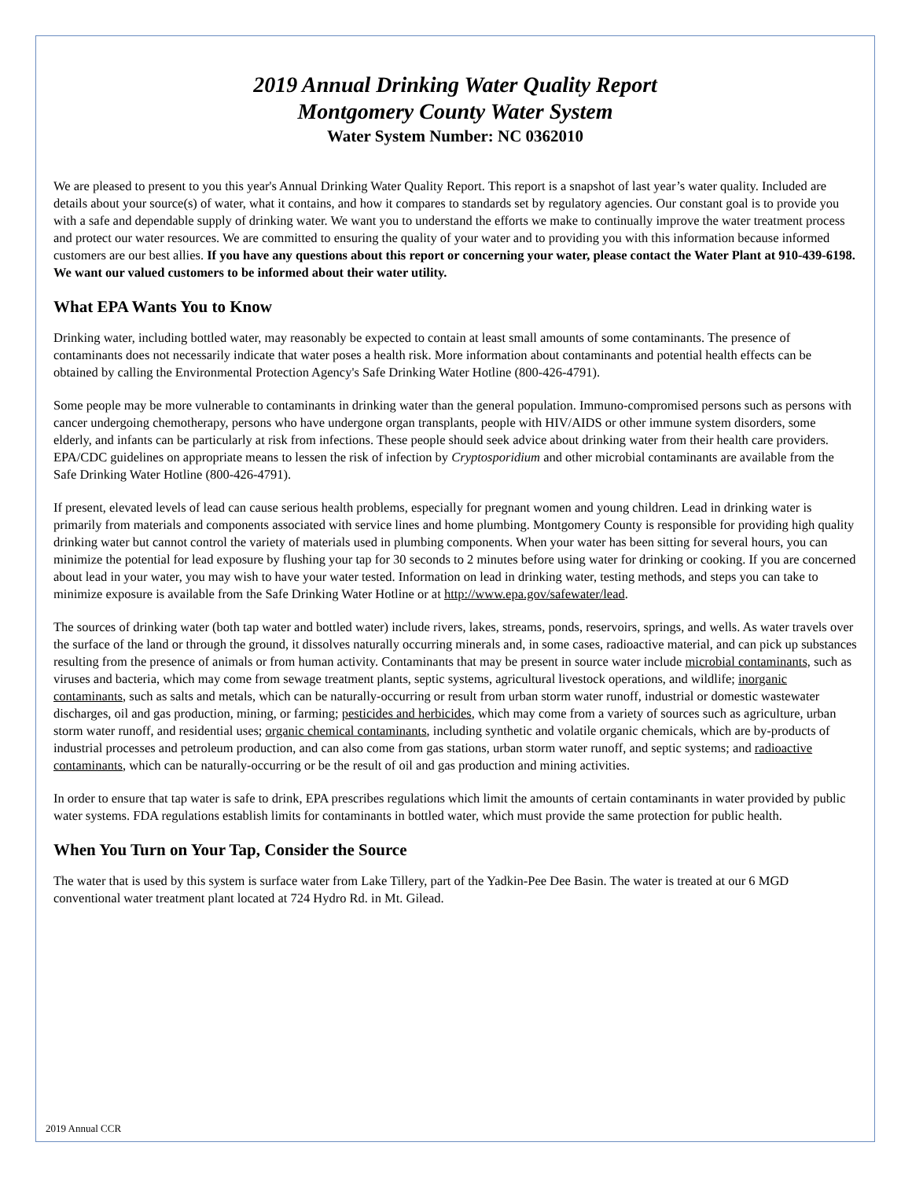2019 Annual Drinking Water Quality Report
Montgomery County Water System
Water System Number: NC 0362010
We are pleased to present to you this year's Annual Drinking Water Quality Report. This report is a snapshot of last year’s water quality. Included are details about your source(s) of water, what it contains, and how it compares to standards set by regulatory agencies. Our constant goal is to provide you with a safe and dependable supply of drinking water. We want you to understand the efforts we make to continually improve the water treatment process and protect our water resources. We are committed to ensuring the quality of your water and to providing you with this information because informed customers are our best allies. If you have any questions about this report or concerning your water, please contact the Water Plant at 910-439-6198. We want our valued customers to be informed about their water utility.
What EPA Wants You to Know
Drinking water, including bottled water, may reasonably be expected to contain at least small amounts of some contaminants. The presence of contaminants does not necessarily indicate that water poses a health risk. More information about contaminants and potential health effects can be obtained by calling the Environmental Protection Agency's Safe Drinking Water Hotline (800-426-4791).
Some people may be more vulnerable to contaminants in drinking water than the general population. Immuno-compromised persons such as persons with cancer undergoing chemotherapy, persons who have undergone organ transplants, people with HIV/AIDS or other immune system disorders, some elderly, and infants can be particularly at risk from infections. These people should seek advice about drinking water from their health care providers. EPA/CDC guidelines on appropriate means to lessen the risk of infection by Cryptosporidium and other microbial contaminants are available from the Safe Drinking Water Hotline (800-426-4791).
If present, elevated levels of lead can cause serious health problems, especially for pregnant women and young children. Lead in drinking water is primarily from materials and components associated with service lines and home plumbing. Montgomery County is responsible for providing high quality drinking water but cannot control the variety of materials used in plumbing components. When your water has been sitting for several hours, you can minimize the potential for lead exposure by flushing your tap for 30 seconds to 2 minutes before using water for drinking or cooking. If you are concerned about lead in your water, you may wish to have your water tested. Information on lead in drinking water, testing methods, and steps you can take to minimize exposure is available from the Safe Drinking Water Hotline or at http://www.epa.gov/safewater/lead.
The sources of drinking water (both tap water and bottled water) include rivers, lakes, streams, ponds, reservoirs, springs, and wells. As water travels over the surface of the land or through the ground, it dissolves naturally occurring minerals and, in some cases, radioactive material, and can pick up substances resulting from the presence of animals or from human activity. Contaminants that may be present in source water include microbial contaminants, such as viruses and bacteria, which may come from sewage treatment plants, septic systems, agricultural livestock operations, and wildlife; inorganic contaminants, such as salts and metals, which can be naturally-occurring or result from urban storm water runoff, industrial or domestic wastewater discharges, oil and gas production, mining, or farming; pesticides and herbicides, which may come from a variety of sources such as agriculture, urban storm water runoff, and residential uses; organic chemical contaminants, including synthetic and volatile organic chemicals, which are by-products of industrial processes and petroleum production, and can also come from gas stations, urban storm water runoff, and septic systems; and radioactive contaminants, which can be naturally-occurring or be the result of oil and gas production and mining activities.
In order to ensure that tap water is safe to drink, EPA prescribes regulations which limit the amounts of certain contaminants in water provided by public water systems. FDA regulations establish limits for contaminants in bottled water, which must provide the same protection for public health.
When You Turn on Your Tap, Consider the Source
The water that is used by this system is surface water from Lake Tillery, part of the Yadkin-Pee Dee Basin. The water is treated at our 6 MGD conventional water treatment plant located at 724 Hydro Rd. in Mt. Gilead.
2019 Annual CCR